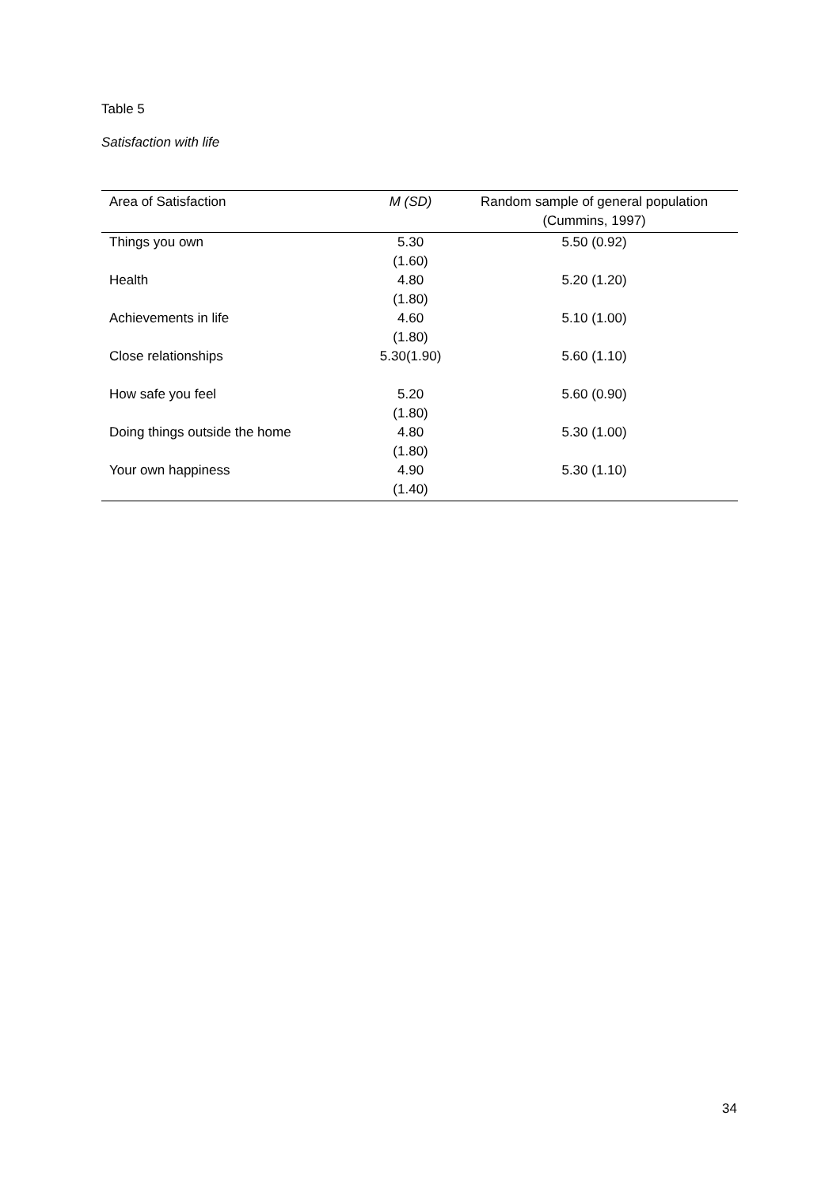Table 5
Satisfaction with life
| Area of Satisfaction | M (SD) | Random sample of general population (Cummins, 1997) |
| --- | --- | --- |
| Things you own | 5.30 (1.60) | 5.50 (0.92) |
| Health | 4.80 (1.80) | 5.20 (1.20) |
| Achievements in life | 4.60 (1.80) | 5.10 (1.00) |
| Close relationships | 5.30(1.90) | 5.60 (1.10) |
| How safe you feel | 5.20 (1.80) | 5.60 (0.90) |
| Doing things outside the home | 4.80 (1.80) | 5.30 (1.00) |
| Your own happiness | 4.90 (1.40) | 5.30 (1.10) |
34